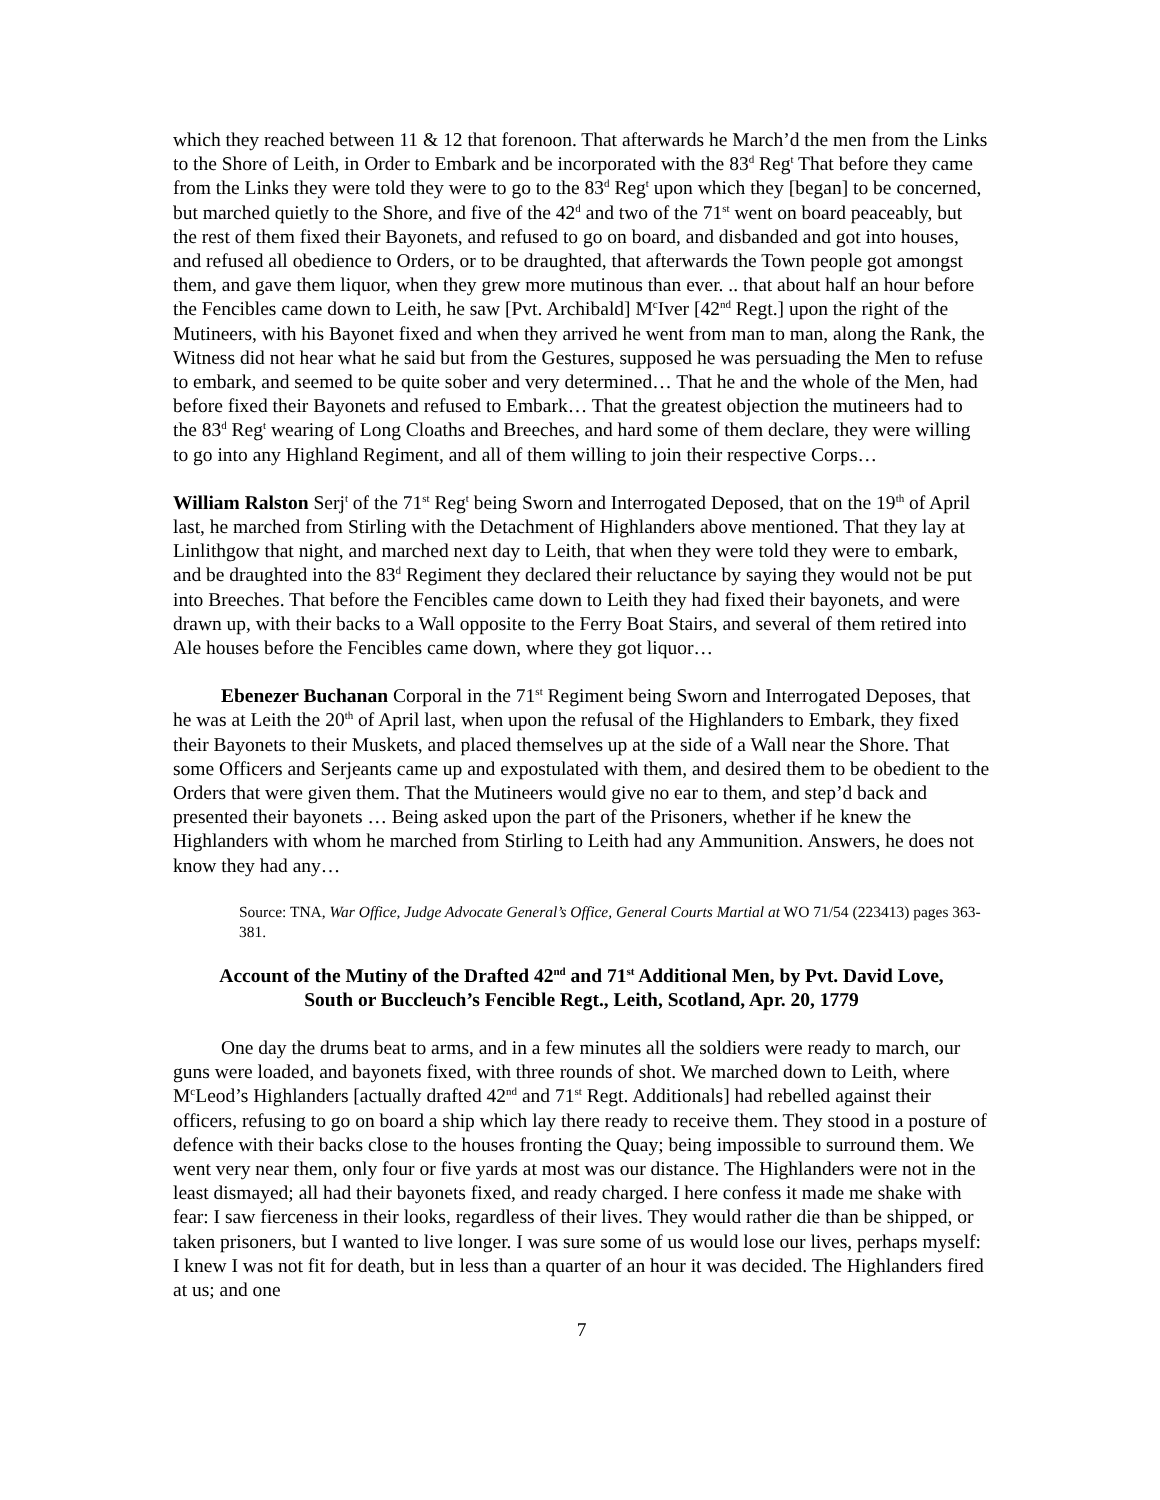which they reached between 11 & 12 that forenoon. That afterwards he March’d the men from the Links to the Shore of Leith, in Order to Embark and be incorporated with the 83<sup>d</sup> Reg<sup>t</sup> That before they came from the Links they were told they were to go to the 83<sup>d</sup> Reg<sup>t</sup> upon which they [began] to be concerned, but marched quietly to the Shore, and five of the 42<sup>d</sup> and two of the 71<sup>st</sup> went on board peaceably, but the rest of them fixed their Bayonets, and refused to go on board, and disbanded and got into houses, and refused all obedience to Orders, or to be draughted, that afterwards the Town people got amongst them, and gave them liquor, when they grew more mutinous than ever. .. that about half an hour before the Fencibles came down to Leith, he saw [Pvt. Archibald] M<sup>c</sup>Iver [42<sup>nd</sup> Regt.] upon the right of the Mutineers, with his Bayonet fixed and when they arrived he went from man to man, along the Rank, the Witness did not hear what he said but from the Gestures, supposed he was persuading the Men to refuse to embark, and seemed to be quite sober and very determined… That he and the whole of the Men, had before fixed their Bayonets and refused to Embark… That the greatest objection the mutineers had to the 83<sup>d</sup> Reg<sup>t</sup> wearing of Long Cloaths and Breeches, and hard some of them declare, they were willing to go into any Highland Regiment, and all of them willing to join their respective Corps…
William Ralston Serj<sup>t</sup> of the 71<sup>st</sup> Reg<sup>t</sup> being Sworn and Interrogated Deposed, that on the 19<sup>th</sup> of April last, he marched from Stirling with the Detachment of Highlanders above mentioned. That they lay at Linlithgow that night, and marched next day to Leith, that when they were told they were to embark, and be draughted into the 83<sup>d</sup> Regiment they declared their reluctance by saying they would not be put into Breeches. That before the Fencibles came down to Leith they had fixed their bayonets, and were drawn up, with their backs to a Wall opposite to the Ferry Boat Stairs, and several of them retired into Ale houses before the Fencibles came down, where they got liquor…
Ebenezer Buchanan Corporal in the 71<sup>st</sup> Regiment being Sworn and Interrogated Deposes, that he was at Leith the 20<sup>th</sup> of April last, when upon the refusal of the Highlanders to Embark, they fixed their Bayonets to their Muskets, and placed themselves up at the side of a Wall near the Shore. That some Officers and Serjeants came up and expostulated with them, and desired them to be obedient to the Orders that were given them. That the Mutineers would give no ear to them, and step’d back and presented their bayonets … Being asked upon the part of the Prisoners, whether if he knew the Highlanders with whom he marched from Stirling to Leith had any Ammunition. Answers, he does not know they had any…
Source: TNA, War Office, Judge Advocate General’s Office, General Courts Martial at WO 71/54 (223413) pages 363-381.
Account of the Mutiny of the Drafted 42<sup>nd</sup> and 71<sup>st</sup> Additional Men, by Pvt. David Love,
South or Buccleuch’s Fencible Regt., Leith, Scotland, Apr. 20, 1779
One day the drums beat to arms, and in a few minutes all the soldiers were ready to march, our guns were loaded, and bayonets fixed, with three rounds of shot. We marched down to Leith, where M<sup>c</sup>Leod’s Highlanders [actually drafted 42<sup>nd</sup> and 71<sup>st</sup> Regt. Additionals] had rebelled against their officers, refusing to go on board a ship which lay there ready to receive them. They stood in a posture of defence with their backs close to the houses fronting the Quay; being impossible to surround them. We went very near them, only four or five yards at most was our distance. The Highlanders were not in the least dismayed; all had their bayonets fixed, and ready charged. I here confess it made me shake with fear: I saw fierceness in their looks, regardless of their lives. They would rather die than be shipped, or taken prisoners, but I wanted to live longer. I was sure some of us would lose our lives, perhaps myself: I knew I was not fit for death, but in less than a quarter of an hour it was decided. The Highlanders fired at us; and one
7